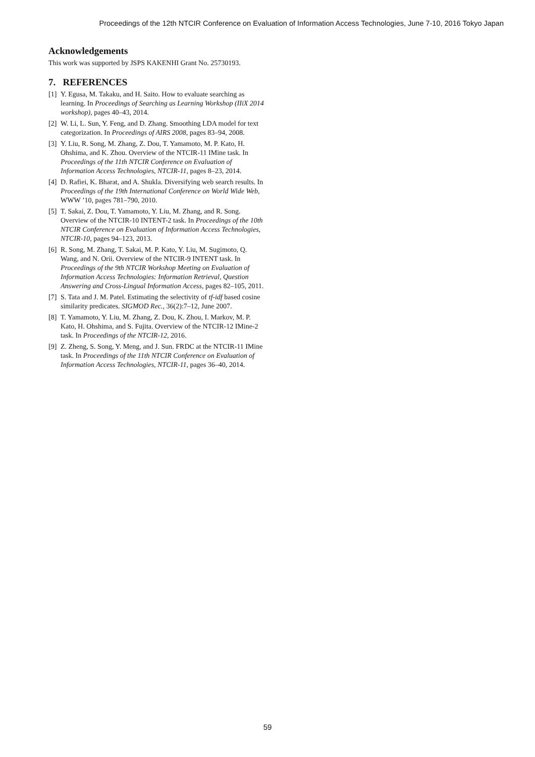Proceedings of the 12th NTCIR Conference on Evaluation of Information Access Technologies, June 7-10, 2016 Tokyo Japan
Acknowledgements
This work was supported by JSPS KAKENHI Grant No. 25730193.
7. REFERENCES
[1] Y. Egusa, M. Takaku, and H. Saito. How to evaluate searching as learning. In Proceedings of Searching as Learning Workshop (IIiX 2014 workshop), pages 40–43, 2014.
[2] W. Li, L. Sun, Y. Feng, and D. Zhang. Smoothing LDA model for text categorization. In Proceedings of AIRS 2008, pages 83–94, 2008.
[3] Y. Liu, R. Song, M. Zhang, Z. Dou, T. Yamamoto, M. P. Kato, H. Ohshima, and K. Zhou. Overview of the NTCIR-11 IMine task. In Proceedings of the 11th NTCIR Conference on Evaluation of Information Access Technologies, NTCIR-11, pages 8–23, 2014.
[4] D. Rafiei, K. Bharat, and A. Shukla. Diversifying web search results. In Proceedings of the 19th International Conference on World Wide Web, WWW ’10, pages 781–790, 2010.
[5] T. Sakai, Z. Dou, T. Yamamoto, Y. Liu, M. Zhang, and R. Song. Overview of the NTCIR-10 INTENT-2 task. In Proceedings of the 10th NTCIR Conference on Evaluation of Information Access Technologies, NTCIR-10, pages 94–123, 2013.
[6] R. Song, M. Zhang, T. Sakai, M. P. Kato, Y. Liu, M. Sugimoto, Q. Wang, and N. Orii. Overview of the NTCIR-9 INTENT task. In Proceedings of the 9th NTCIR Workshop Meeting on Evaluation of Information Access Technologies: Information Retrieval, Question Answering and Cross-Lingual Information Access, pages 82–105, 2011.
[7] S. Tata and J. M. Patel. Estimating the selectivity of tf-idf based cosine similarity predicates. SIGMOD Rec., 36(2):7–12, June 2007.
[8] T. Yamamoto, Y. Liu, M. Zhang, Z. Dou, K. Zhou, I. Markov, M. P. Kato, H. Ohshima, and S. Fujita. Overview of the NTCIR-12 IMine-2 task. In Proceedings of the NTCIR-12, 2016.
[9] Z. Zheng, S. Song, Y. Meng, and J. Sun. FRDC at the NTCIR-11 IMine task. In Proceedings of the 11th NTCIR Conference on Evaluation of Information Access Technologies, NTCIR-11, pages 36–40, 2014.
59